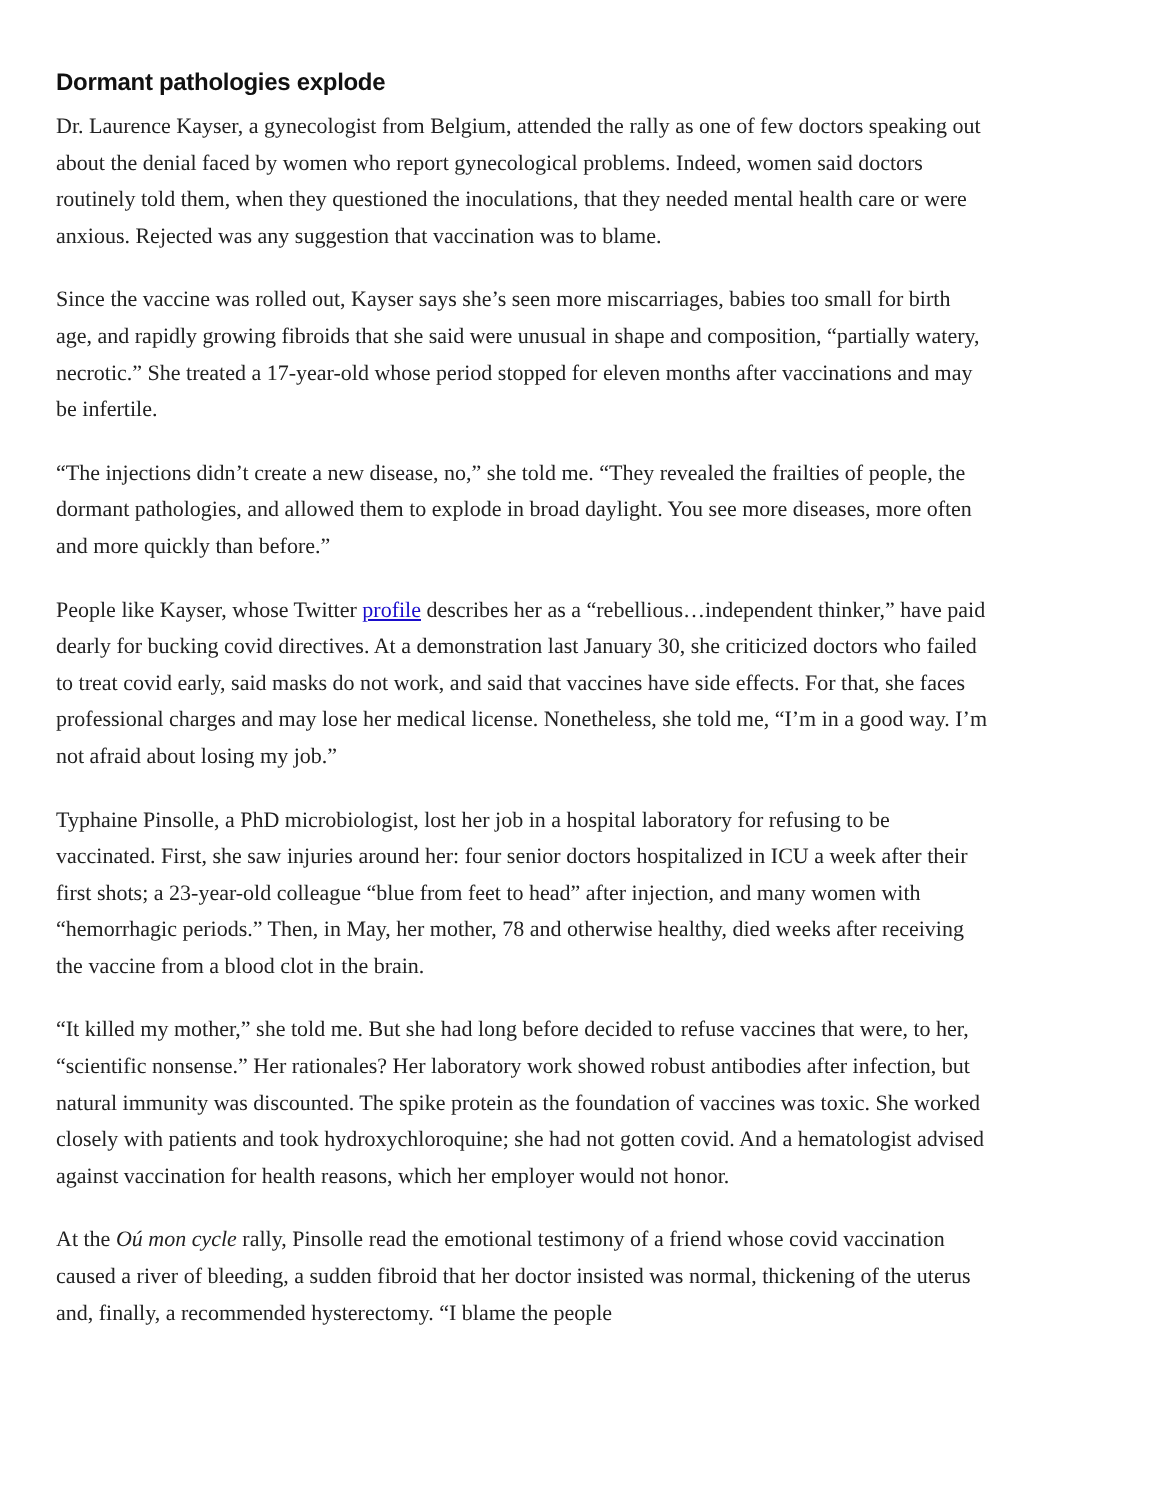Dormant pathologies explode
Dr. Laurence Kayser, a gynecologist from Belgium, attended the rally as one of few doctors speaking out about the denial faced by women who report gynecological problems. Indeed, women said doctors routinely told them, when they questioned the inoculations, that they needed mental health care or were anxious. Rejected was any suggestion that vaccination was to blame.
Since the vaccine was rolled out, Kayser says she’s seen more miscarriages, babies too small for birth age, and rapidly growing fibroids that she said were unusual in shape and composition, “partially watery, necrotic.” She treated a 17-year-old whose period stopped for eleven months after vaccinations and may be infertile.
“The injections didn’t create a new disease, no,” she told me. “They revealed the frailties of people, the dormant pathologies, and allowed them to explode in broad daylight. You see more diseases, more often and more quickly than before.”
People like Kayser, whose Twitter profile describes her as a “rebellious…independent thinker,” have paid dearly for bucking covid directives. At a demonstration last January 30, she criticized doctors who failed to treat covid early, said masks do not work, and said that vaccines have side effects. For that, she faces professional charges and may lose her medical license. Nonetheless, she told me, “I’m in a good way. I’m not afraid about losing my job.”
Typhaine Pinsolle, a PhD microbiologist, lost her job in a hospital laboratory for refusing to be vaccinated. First, she saw injuries around her: four senior doctors hospitalized in ICU a week after their first shots; a 23-year-old colleague “blue from feet to head” after injection, and many women with “hemorrhagic periods.” Then, in May, her mother, 78 and otherwise healthy, died weeks after receiving the vaccine from a blood clot in the brain.
“It killed my mother,” she told me. But she had long before decided to refuse vaccines that were, to her, “scientific nonsense.” Her rationales? Her laboratory work showed robust antibodies after infection, but natural immunity was discounted. The spike protein as the foundation of vaccines was toxic. She worked closely with patients and took hydroxychloroquine; she had not gotten covid. And a hematologist advised against vaccination for health reasons, which her employer would not honor.
At the Oú mon cycle rally, Pinsolle read the emotional testimony of a friend whose covid vaccination caused a river of bleeding, a sudden fibroid that her doctor insisted was normal, thickening of the uterus and, finally, a recommended hysterectomy. “I blame the people